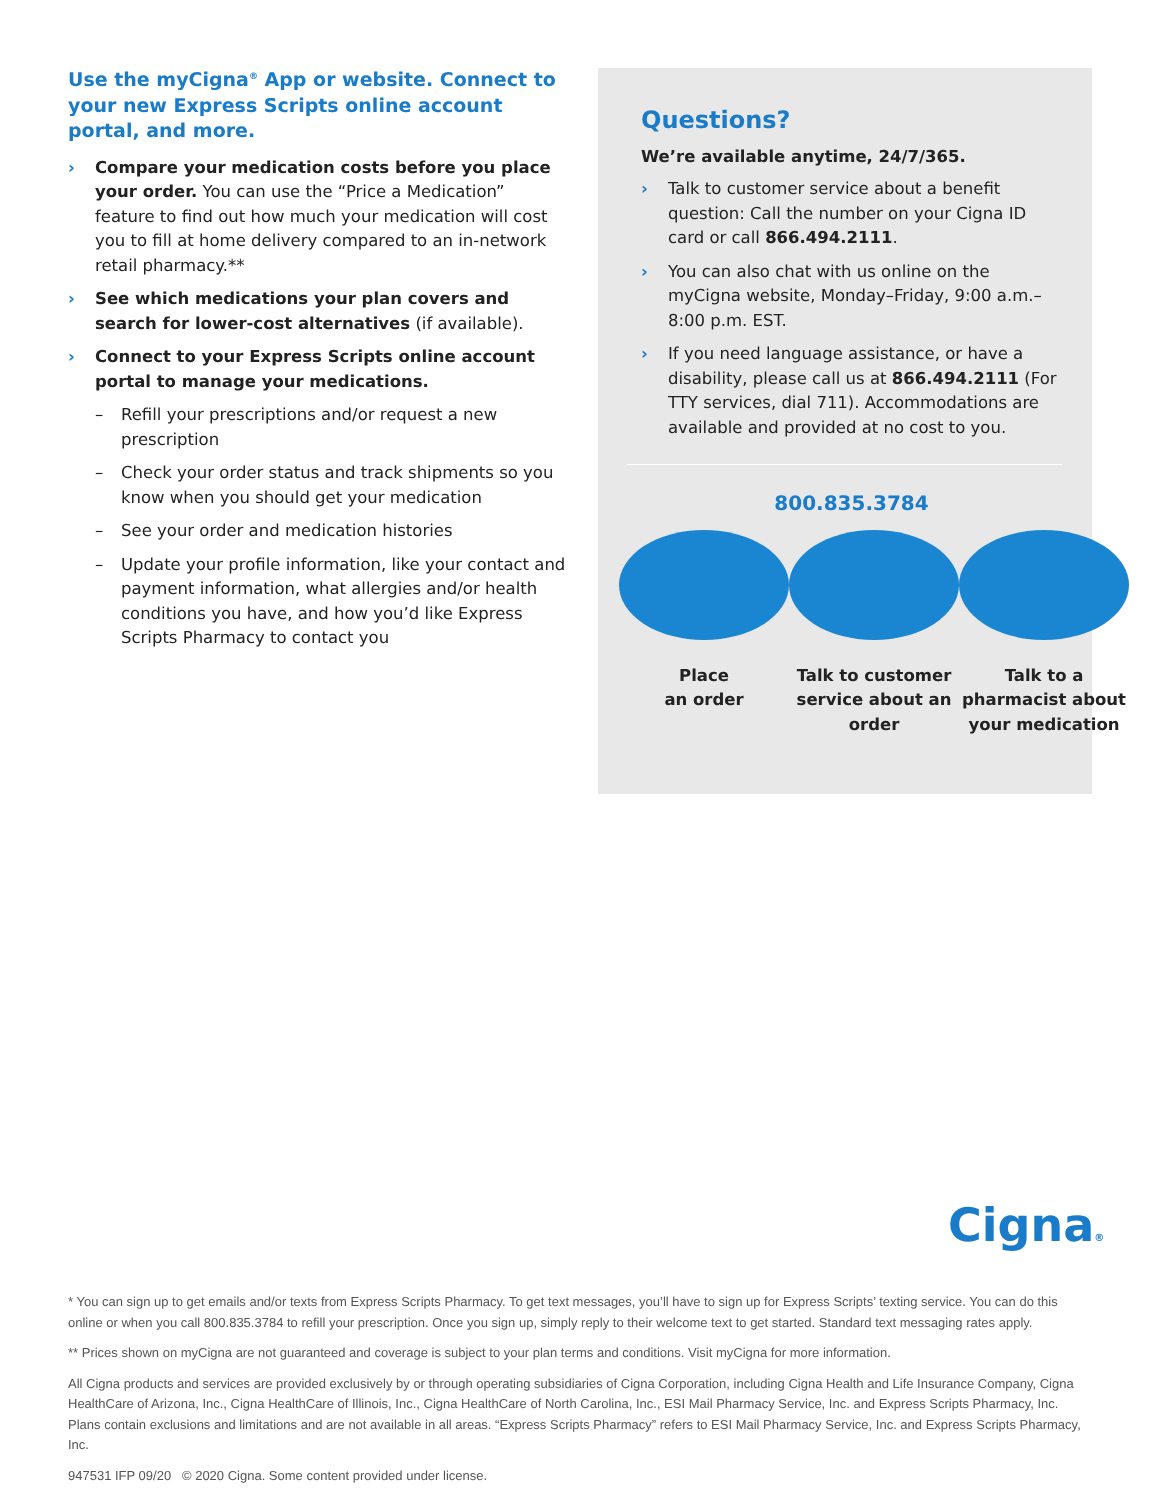Use the myCigna<sup>®</sup> App or website. Connect to your new Express Scripts online account portal, and more.
› Compare your medication costs before you place your order. You can use the “Price a Medication” feature to find out how much your medication will cost you to fill at home delivery compared to an in-network retail pharmacy.**
› See which medications your plan covers and search for lower-cost alternatives (if available).
› Connect to your Express Scripts online account portal to manage your medications.
– Refill your prescriptions and/or request a new prescription
– Check your order status and track shipments so you know when you should get your medication
– See your order and medication histories
– Update your profile information, like your contact and payment information, what allergies and/or health conditions you have, and how you’d like Express Scripts Pharmacy to contact you
Questions?
We’re available anytime, 24/7/365.
› Talk to customer service about a benefit question: Call the number on your Cigna ID card or call 866.494.2111.
› You can also chat with us online on the myCigna website, Monday–Friday, 9:00 a.m.–8:00 p.m. EST.
› If you need language assistance, or have a disability, please call us at 866.494.2111 (For TTY services, dial 711). Accommodations are available and provided at no cost to you.
800.835.3784
Place
an order
Talk to customer service about an order
Talk to a pharmacist about your medication
Cigna®
* You can sign up to get emails and/or texts from Express Scripts Pharmacy. To get text messages, you’ll have to sign up for Express Scripts’ texting service. You can do this online or when you call 800.835.3784 to refill your prescription. Once you sign up, simply reply to their welcome text to get started. Standard text messaging rates apply.
** Prices shown on myCigna are not guaranteed and coverage is subject to your plan terms and conditions. Visit myCigna for more information.
All Cigna products and services are provided exclusively by or through operating subsidiaries of Cigna Corporation, including Cigna Health and Life Insurance Company, Cigna HealthCare of Arizona, Inc., Cigna HealthCare of Illinois, Inc., Cigna HealthCare of North Carolina, Inc., ESI Mail Pharmacy Service, Inc. and Express Scripts Pharmacy, Inc. Plans contain exclusions and limitations and are not available in all areas. “Express Scripts Pharmacy” refers to ESI Mail Pharmacy Service, Inc. and Express Scripts Pharmacy, Inc.
947531 IFP 09/20 © 2020 Cigna. Some content provided under license.